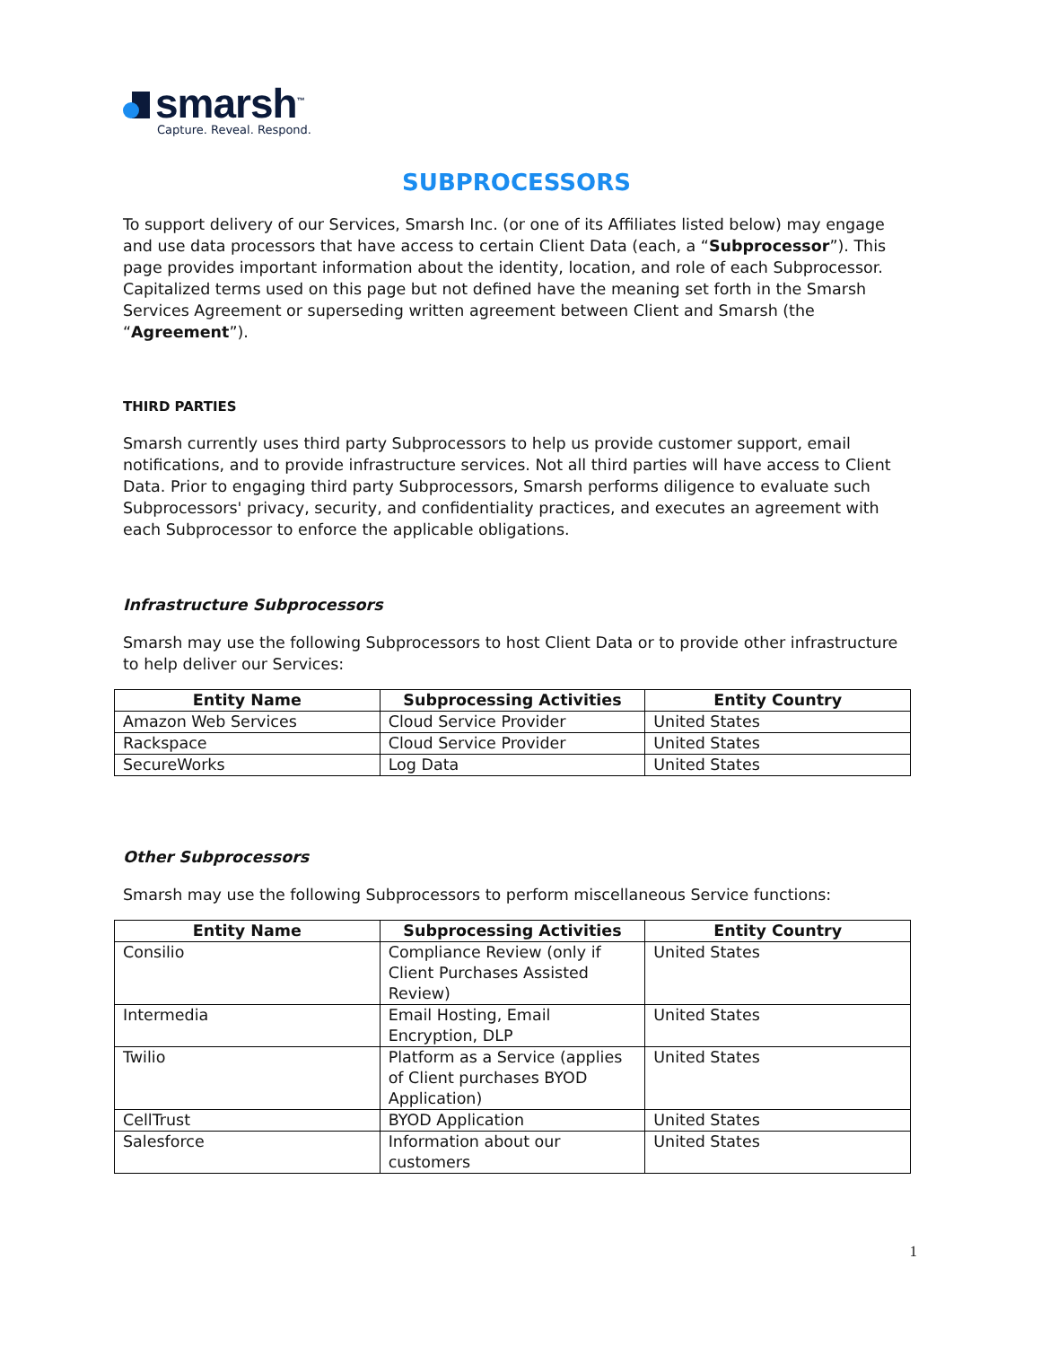smarsh<sup>™</sup>
Capture. Reveal. Respond.
SUBPROCESSORS
To support delivery of our Services, Smarsh Inc. (or one of its Affiliates listed below) may engage and use data processors that have access to certain Client Data (each, a “Subprocessor”). This page provides important information about the identity, location, and role of each Subprocessor. Capitalized terms used on this page but not defined have the meaning set forth in the Smarsh Services Agreement or superseding written agreement between Client and Smarsh (the “Agreement”).
THIRD PARTIES
Smarsh currently uses third party Subprocessors to help us provide customer support, email notifications, and to provide infrastructure services. Not all third parties will have access to Client Data. Prior to engaging third party Subprocessors, Smarsh performs diligence to evaluate such Subprocessors' privacy, security, and confidentiality practices, and executes an agreement with each Subprocessor to enforce the applicable obligations.
Infrastructure Subprocessors
Smarsh may use the following Subprocessors to host Client Data or to provide other infrastructure to help deliver our Services:
| Entity Name | Subprocessing Activities | Entity Country |
| --- | --- | --- |
| Amazon Web Services | Cloud Service Provider | United States |
| Rackspace | Cloud Service Provider | United States |
| SecureWorks | Log Data | United States |
Other Subprocessors
Smarsh may use the following Subprocessors to perform miscellaneous Service functions:
| Entity Name | Subprocessing Activities | Entity Country |
| --- | --- | --- |
| Consilio | Compliance Review (only if Client Purchases Assisted Review) | United States |
| Intermedia | Email Hosting, Email Encryption, DLP | United States |
| Twilio | Platform as a Service (applies of Client purchases BYOD Application) | United States |
| CellTrust | BYOD Application | United States |
| Salesforce | Information about our customers | United States |
1